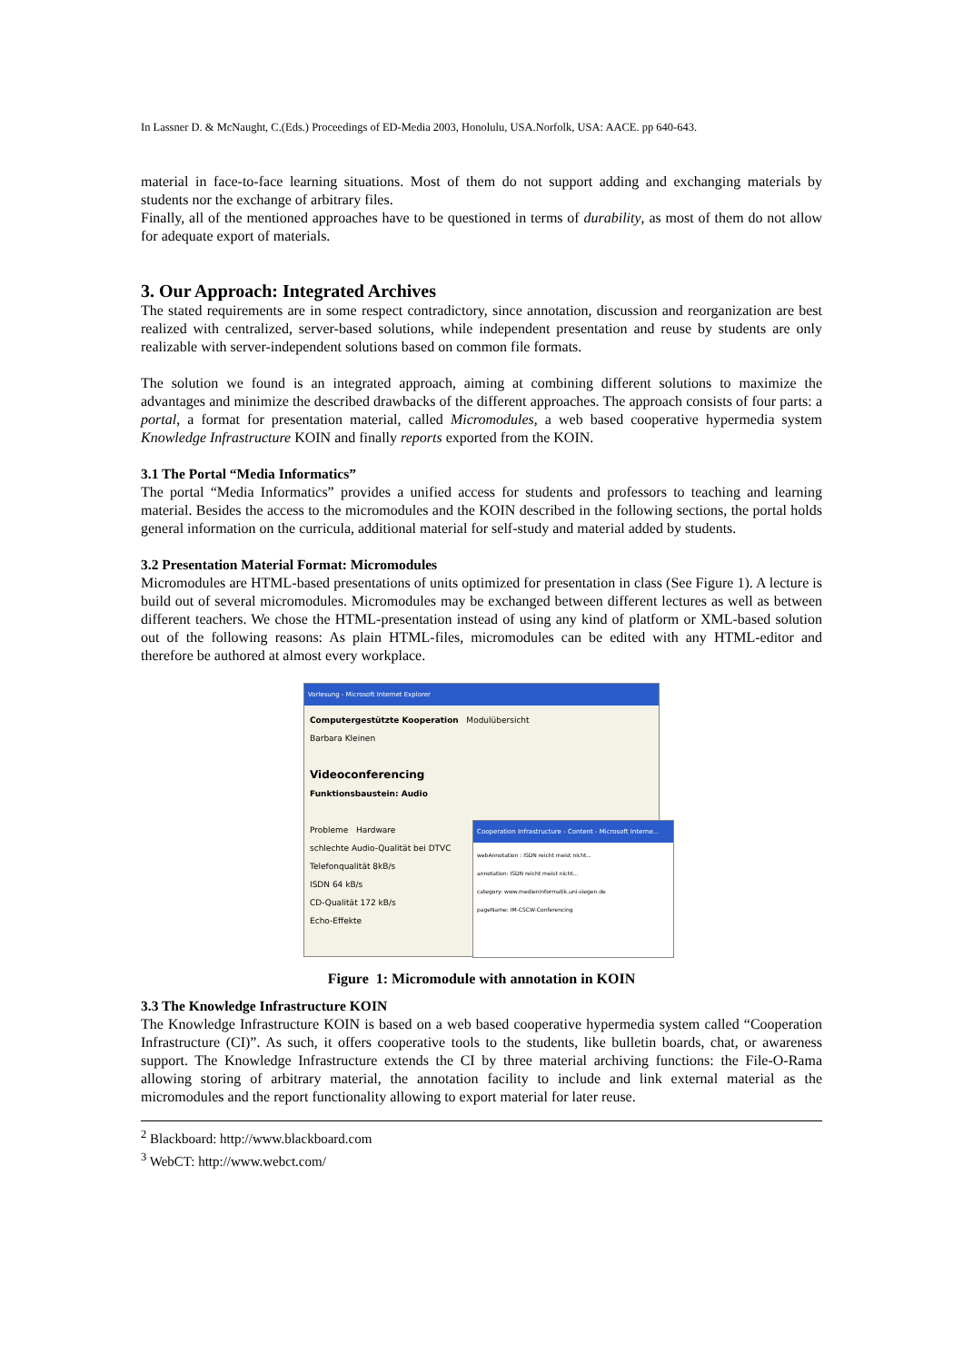In Lassner D. & McNaught, C.(Eds.) Proceedings of ED-Media 2003, Honolulu, USA.Norfolk, USA: AACE. pp 640-643.
material in face-to-face learning situations. Most of them do not support adding and exchanging materials by students nor the exchange of arbitrary files.
Finally, all of the mentioned approaches have to be questioned in terms of durability, as most of them do not allow for adequate export of materials.
3. Our Approach: Integrated Archives
The stated requirements are in some respect contradictory, since annotation, discussion and reorganization are best realized with centralized, server-based solutions, while independent presentation and reuse by students are only realizable with server-independent solutions based on common file formats.
The solution we found is an integrated approach, aiming at combining different solutions to maximize the advantages and minimize the described drawbacks of the different approaches. The approach consists of four parts: a portal, a format for presentation material, called Micromodules, a web based cooperative hypermedia system Knowledge Infrastructure KOIN and finally reports exported from the KOIN.
3.1 The Portal “Media Informatics”
The portal “Media Informatics” provides a unified access for students and professors to teaching and learning material. Besides the access to the micromodules and the KOIN described in the following sections, the portal holds general information on the curricula, additional material for self-study and material added by students.
3.2 Presentation Material Format: Micromodules
Micromodules are HTML-based presentations of units optimized for presentation in class (See Figure 1). A lecture is build out of several micromodules. Micromodules may be exchanged between different lectures as well as between different teachers. We chose the HTML-presentation instead of using any kind of platform or XML-based solution out of the following reasons: As plain HTML-files, micromodules can be edited with any HTML-editor and therefore be authored at almost every workplace.
Vorlesung - Microsoft Internet Explorer
Computergestützte Kooperation Modulübersicht
Barbara Kleinen
Videoconferencing
Funktionsbaustein: Audio
Probleme Hardware
schlechte Audio-Qualität bei DTVC
Telefonqualität 8kB/s
ISDN 64 kB/s
CD-Qualität 172 kB/s
Echo-Effekte
Cooperation Infrastructure - Content - Microsoft Interne...
webAnnotation : ISDN reicht meist nicht...
annotation: ISDN reicht meist nicht...
category: www.medieninformatik.uni-siegen.de
pageName: IM-CSCW-Conferencing
Figure 1: Micromodule with annotation in KOIN
3.3 The Knowledge Infrastructure KOIN
The Knowledge Infrastructure KOIN is based on a web based cooperative hypermedia system called “Cooperation Infrastructure (CI)”. As such, it offers cooperative tools to the students, like bulletin boards, chat, or awareness support. The Knowledge Infrastructure extends the CI by three material archiving functions: the File-O-Rama allowing storing of arbitrary material, the annotation facility to include and link external material as the micromodules and the report functionality allowing to export material for later reuse.
<sup>2</sup> Blackboard: http://www.blackboard.com
<sup>3</sup> WebCT: http://www.webct.com/